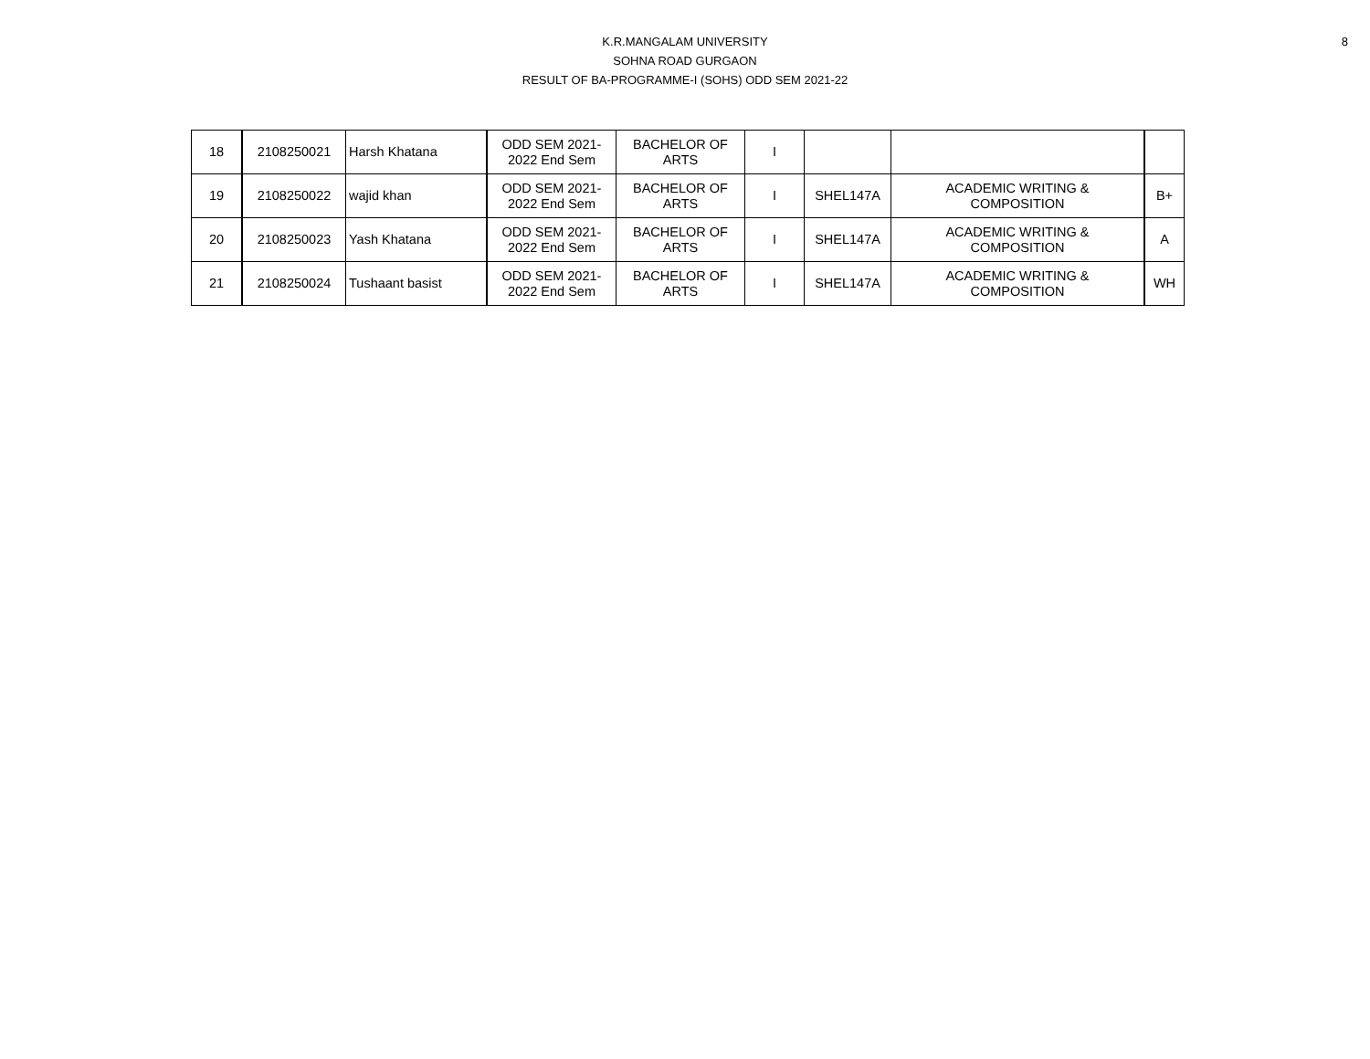8
K.R.MANGALAM UNIVERSITY
SOHNA ROAD GURGAON
RESULT OF BA-PROGRAMME-I (SOHS) ODD SEM 2021-22
| 18 | 2108250021 | Harsh Khatana | ODD SEM 2021- 2022 End Sem | BACHELOR OF ARTS | I | | | |
| 19 | 2108250022 | wajid khan | ODD SEM 2021- 2022 End Sem | BACHELOR OF ARTS | I | SHEL147A | ACADEMIC WRITING & COMPOSITION | B+ |
| 20 | 2108250023 | Yash Khatana | ODD SEM 2021- 2022 End Sem | BACHELOR OF ARTS | I | SHEL147A | ACADEMIC WRITING & COMPOSITION | A |
| 21 | 2108250024 | Tushaant basist | ODD SEM 2021- 2022 End Sem | BACHELOR OF ARTS | I | SHEL147A | ACADEMIC WRITING & COMPOSITION | WH |